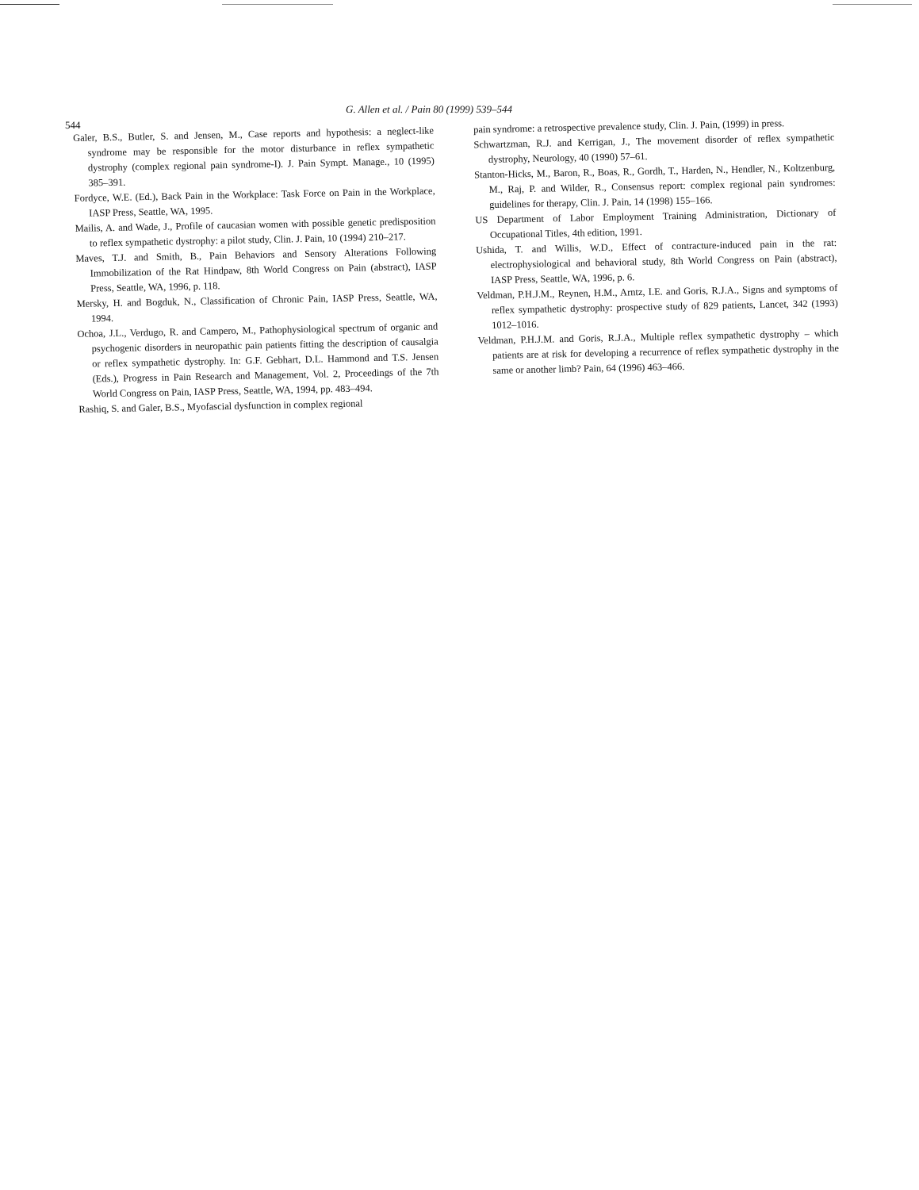544
G. Allen et al. / Pain 80 (1999) 539–544
Galer, B.S., Butler, S. and Jensen, M., Case reports and hypothesis: a neglect-like syndrome may be responsible for the motor disturbance in reflex sympathetic dystrophy (complex regional pain syndrome-I). J. Pain Sympt. Manage., 10 (1995) 385–391.
Fordyce, W.E. (Ed.), Back Pain in the Workplace: Task Force on Pain in the Workplace, IASP Press, Seattle, WA, 1995.
Mailis, A. and Wade, J., Profile of caucasian women with possible genetic predisposition to reflex sympathetic dystrophy: a pilot study, Clin. J. Pain, 10 (1994) 210–217.
Maves, T.J. and Smith, B., Pain Behaviors and Sensory Alterations Following Immobilization of the Rat Hindpaw, 8th World Congress on Pain (abstract), IASP Press, Seattle, WA, 1996, p. 118.
Mersky, H. and Bogduk, N., Classification of Chronic Pain, IASP Press, Seattle, WA, 1994.
Ochoa, J.L., Verdugo, R. and Campero, M., Pathophysiological spectrum of organic and psychogenic disorders in neuropathic pain patients fitting the description of causalgia or reflex sympathetic dystrophy. In: G.F. Gebhart, D.L. Hammond and T.S. Jensen (Eds.), Progress in Pain Research and Management, Vol. 2, Proceedings of the 7th World Congress on Pain, IASP Press, Seattle, WA, 1994, pp. 483–494.
Rashiq, S. and Galer, B.S., Myofascial dysfunction in complex regional
pain syndrome: a retrospective prevalence study, Clin. J. Pain, (1999) in press.
Schwartzman, R.J. and Kerrigan, J., The movement disorder of reflex sympathetic dystrophy, Neurology, 40 (1990) 57–61.
Stanton-Hicks, M., Baron, R., Boas, R., Gordh, T., Harden, N., Hendler, N., Koltzenburg, M., Raj, P. and Wilder, R., Consensus report: complex regional pain syndromes: guidelines for therapy, Clin. J. Pain, 14 (1998) 155–166.
US Department of Labor Employment Training Administration, Dictionary of Occupational Titles, 4th edition, 1991.
Ushida, T. and Willis, W.D., Effect of contracture-induced pain in the rat: electrophysiological and behavioral study, 8th World Congress on Pain (abstract), IASP Press, Seattle, WA, 1996, p. 6.
Veldman, P.H.J.M., Reynen, H.M., Arntz, I.E. and Goris, R.J.A., Signs and symptoms of reflex sympathetic dystrophy: prospective study of 829 patients, Lancet, 342 (1993) 1012–1016.
Veldman, P.H.J.M. and Goris, R.J.A., Multiple reflex sympathetic dystrophy – which patients are at risk for developing a recurrence of reflex sympathetic dystrophy in the same or another limb? Pain, 64 (1996) 463–466.